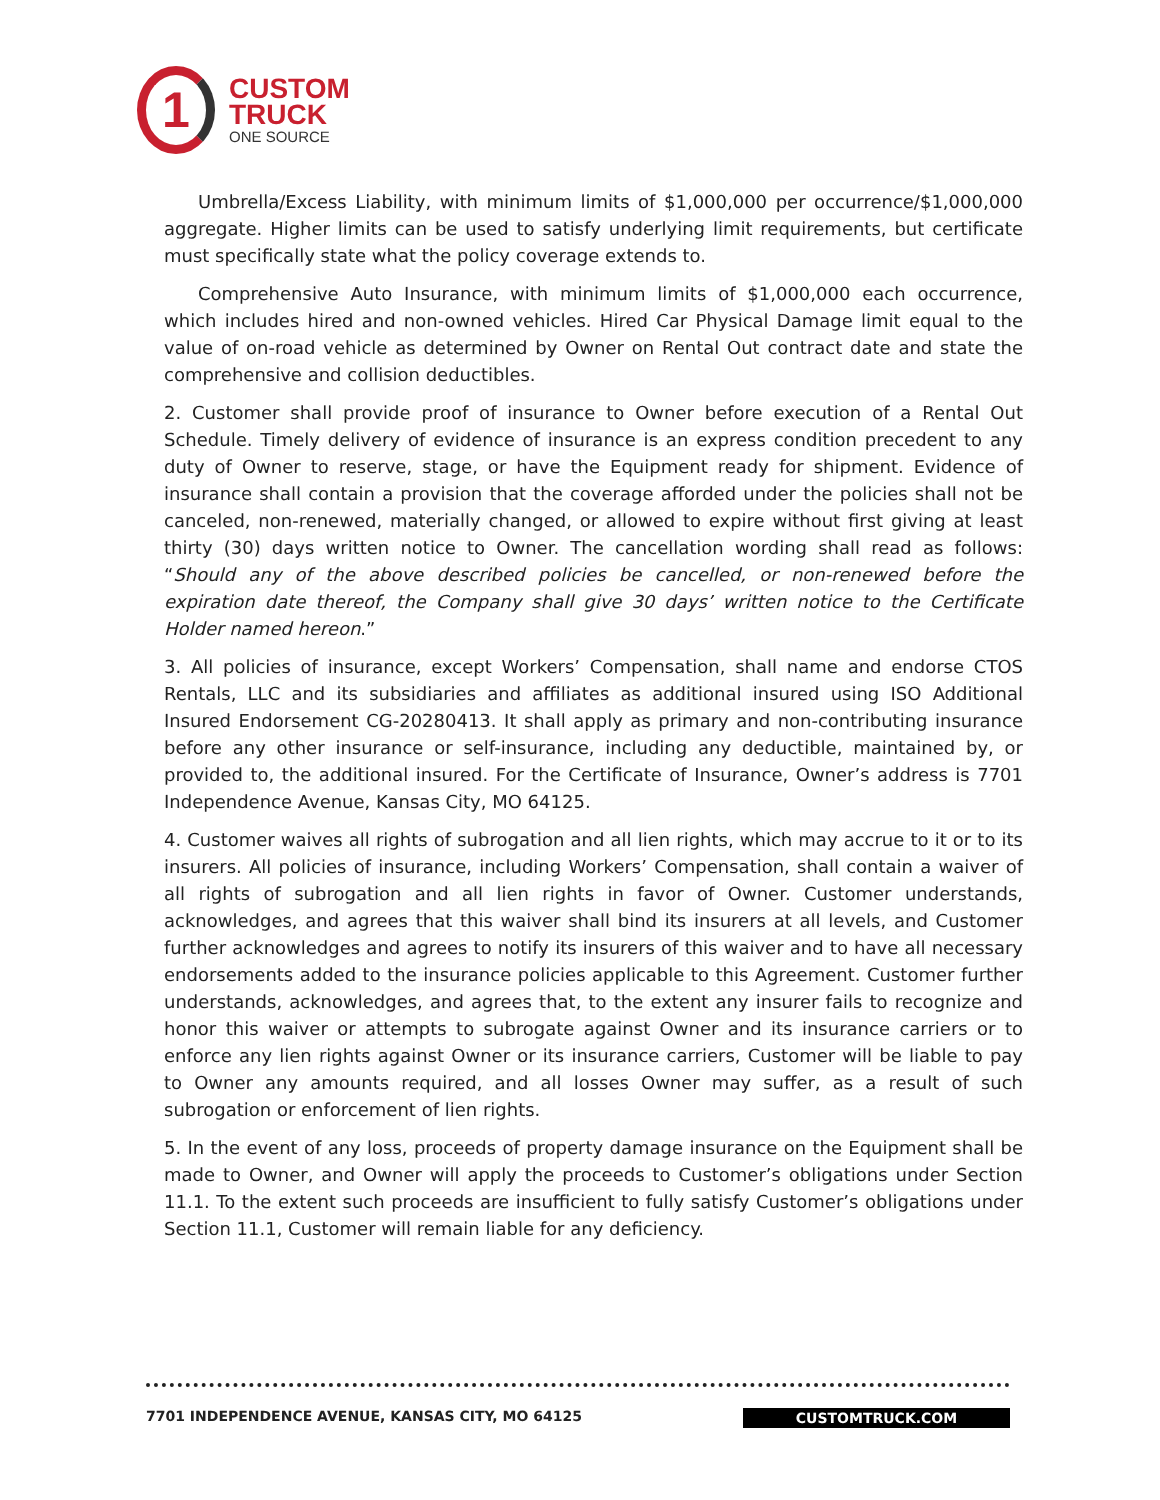1
CUSTOM
TRUCK
ONE SOURCE
Umbrella/Excess Liability, with minimum limits of $1,000,000 per occurrence/$1,000,000 aggregate. Higher limits can be used to satisfy underlying limit requirements, but certificate must specifically state what the policy coverage extends to.
Comprehensive Auto Insurance, with minimum limits of $1,000,000 each occurrence, which includes hired and non-owned vehicles. Hired Car Physical Damage limit equal to the value of on-road vehicle as determined by Owner on Rental Out contract date and state the comprehensive and collision deductibles.
2. Customer shall provide proof of insurance to Owner before execution of a Rental Out Schedule. Timely delivery of evidence of insurance is an express condition precedent to any duty of Owner to reserve, stage, or have the Equipment ready for shipment. Evidence of insurance shall contain a provision that the coverage afforded under the policies shall not be canceled, non-renewed, materially changed, or allowed to expire without first giving at least thirty (30) days written notice to Owner. The cancellation wording shall read as follows: “Should any of the above described policies be cancelled, or non-renewed before the expiration date thereof, the Company shall give 30 days’ written notice to the Certificate Holder named hereon.”
3. All policies of insurance, except Workers’ Compensation, shall name and endorse CTOS Rentals, LLC and its subsidiaries and affiliates as additional insured using ISO Additional Insured Endorsement CG-20280413. It shall apply as primary and non-contributing insurance before any other insurance or self-insurance, including any deductible, maintained by, or provided to, the additional insured. For the Certificate of Insurance, Owner’s address is 7701 Independence Avenue, Kansas City, MO 64125.
4. Customer waives all rights of subrogation and all lien rights, which may accrue to it or to its insurers. All policies of insurance, including Workers’ Compensation, shall contain a waiver of all rights of subrogation and all lien rights in favor of Owner. Customer understands, acknowledges, and agrees that this waiver shall bind its insurers at all levels, and Customer further acknowledges and agrees to notify its insurers of this waiver and to have all necessary endorsements added to the insurance policies applicable to this Agreement. Customer further understands, acknowledges, and agrees that, to the extent any insurer fails to recognize and honor this waiver or attempts to subrogate against Owner and its insurance carriers or to enforce any lien rights against Owner or its insurance carriers, Customer will be liable to pay to Owner any amounts required, and all losses Owner may suffer, as a result of such subrogation or enforcement of lien rights.
5. In the event of any loss, proceeds of property damage insurance on the Equipment shall be made to Owner, and Owner will apply the proceeds to Customer’s obligations under Section 11.1. To the extent such proceeds are insufficient to fully satisfy Customer’s obligations under Section 11.1, Customer will remain liable for any deficiency.
7701 INDEPENDENCE AVENUE, KANSAS CITY, MO 64125 CUSTOMTRUCK.COM